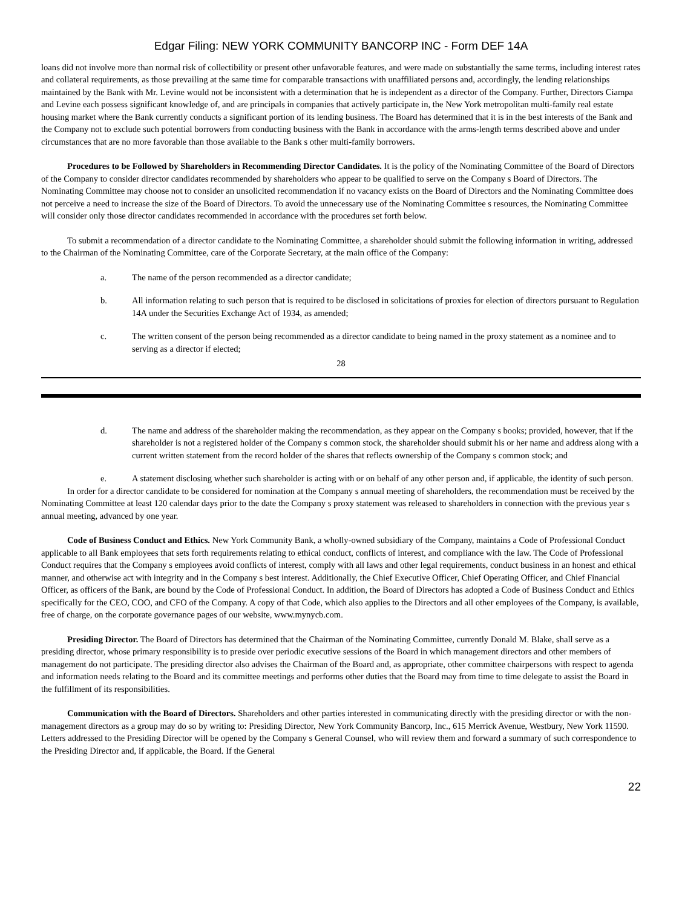Edgar Filing: NEW YORK COMMUNITY BANCORP INC - Form DEF 14A
loans did not involve more than normal risk of collectibility or present other unfavorable features, and were made on substantially the same terms, including interest rates and collateral requirements, as those prevailing at the same time for comparable transactions with unaffiliated persons and, accordingly, the lending relationships maintained by the Bank with Mr. Levine would not be inconsistent with a determination that he is independent as a director of the Company. Further, Directors Ciampa and Levine each possess significant knowledge of, and are principals in companies that actively participate in, the New York metropolitan multi-family real estate housing market where the Bank currently conducts a significant portion of its lending business. The Board has determined that it is in the best interests of the Bank and the Company not to exclude such potential borrowers from conducting business with the Bank in accordance with the arms-length terms described above and under circumstances that are no more favorable than those available to the Bank s other multi-family borrowers.
Procedures to be Followed by Shareholders in Recommending Director Candidates. It is the policy of the Nominating Committee of the Board of Directors of the Company to consider director candidates recommended by shareholders who appear to be qualified to serve on the Company s Board of Directors. The Nominating Committee may choose not to consider an unsolicited recommendation if no vacancy exists on the Board of Directors and the Nominating Committee does not perceive a need to increase the size of the Board of Directors. To avoid the unnecessary use of the Nominating Committee s resources, the Nominating Committee will consider only those director candidates recommended in accordance with the procedures set forth below.
To submit a recommendation of a director candidate to the Nominating Committee, a shareholder should submit the following information in writing, addressed to the Chairman of the Nominating Committee, care of the Corporate Secretary, at the main office of the Company:
a. The name of the person recommended as a director candidate;
b. All information relating to such person that is required to be disclosed in solicitations of proxies for election of directors pursuant to Regulation 14A under the Securities Exchange Act of 1934, as amended;
c. The written consent of the person being recommended as a director candidate to being named in the proxy statement as a nominee and to serving as a director if elected;
28
d. The name and address of the shareholder making the recommendation, as they appear on the Company s books; provided, however, that if the shareholder is not a registered holder of the Company s common stock, the shareholder should submit his or her name and address along with a current written statement from the record holder of the shares that reflects ownership of the Company s common stock; and
e. A statement disclosing whether such shareholder is acting with or on behalf of any other person and, if applicable, the identity of such person.
In order for a director candidate to be considered for nomination at the Company s annual meeting of shareholders, the recommendation must be received by the Nominating Committee at least 120 calendar days prior to the date the Company s proxy statement was released to shareholders in connection with the previous year s annual meeting, advanced by one year.
Code of Business Conduct and Ethics. New York Community Bank, a wholly-owned subsidiary of the Company, maintains a Code of Professional Conduct applicable to all Bank employees that sets forth requirements relating to ethical conduct, conflicts of interest, and compliance with the law. The Code of Professional Conduct requires that the Company s employees avoid conflicts of interest, comply with all laws and other legal requirements, conduct business in an honest and ethical manner, and otherwise act with integrity and in the Company s best interest. Additionally, the Chief Executive Officer, Chief Operating Officer, and Chief Financial Officer, as officers of the Bank, are bound by the Code of Professional Conduct. In addition, the Board of Directors has adopted a Code of Business Conduct and Ethics specifically for the CEO, COO, and CFO of the Company. A copy of that Code, which also applies to the Directors and all other employees of the Company, is available, free of charge, on the corporate governance pages of our website, www.mynycb.com.
Presiding Director. The Board of Directors has determined that the Chairman of the Nominating Committee, currently Donald M. Blake, shall serve as a presiding director, whose primary responsibility is to preside over periodic executive sessions of the Board in which management directors and other members of management do not participate. The presiding director also advises the Chairman of the Board and, as appropriate, other committee chairpersons with respect to agenda and information needs relating to the Board and its committee meetings and performs other duties that the Board may from time to time delegate to assist the Board in the fulfillment of its responsibilities.
Communication with the Board of Directors. Shareholders and other parties interested in communicating directly with the presiding director or with the non-management directors as a group may do so by writing to: Presiding Director, New York Community Bancorp, Inc., 615 Merrick Avenue, Westbury, New York 11590. Letters addressed to the Presiding Director will be opened by the Company s General Counsel, who will review them and forward a summary of such correspondence to the Presiding Director and, if applicable, the Board. If the General
22